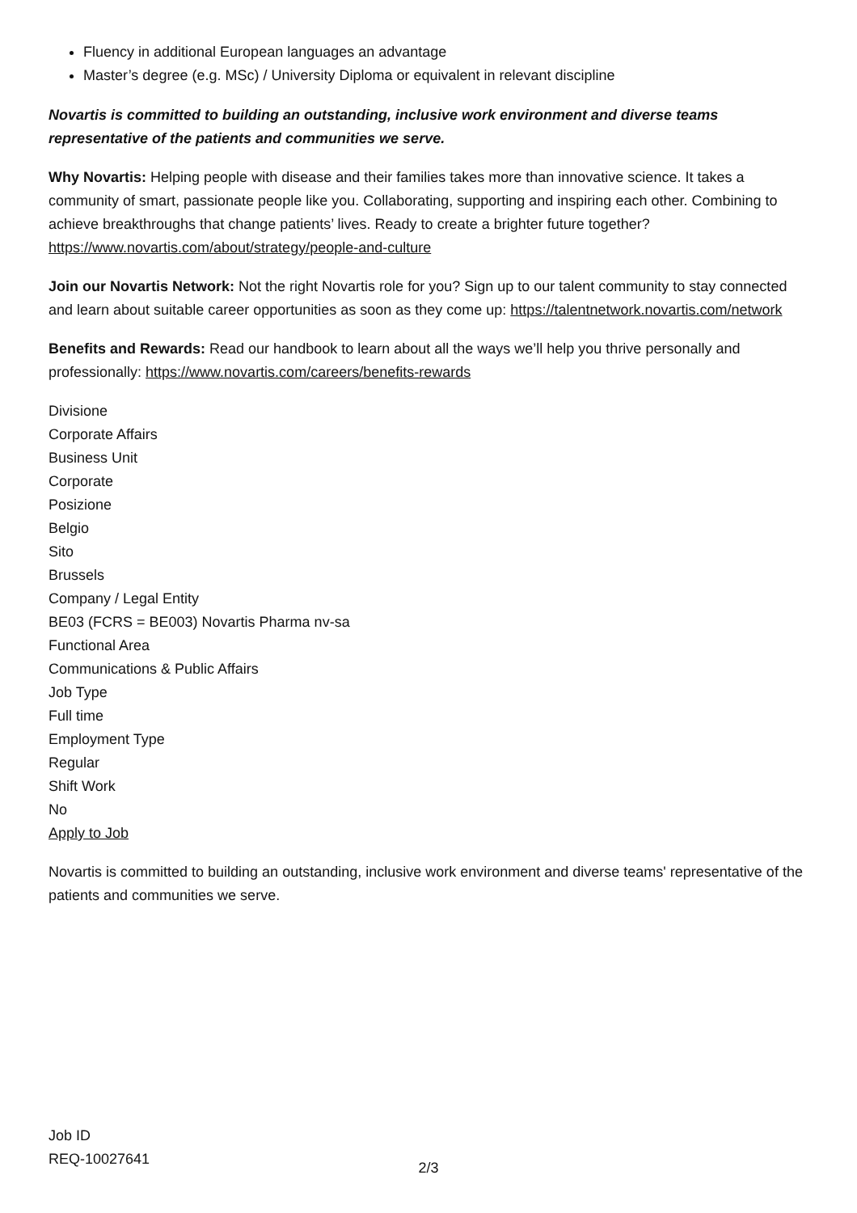Fluency in additional European languages an advantage
Master’s degree (e.g. MSc) / University Diploma or equivalent in relevant discipline
Novartis is committed to building an outstanding, inclusive work environment and diverse teams representative of the patients and communities we serve.
Why Novartis: Helping people with disease and their families takes more than innovative science. It takes a community of smart, passionate people like you. Collaborating, supporting and inspiring each other. Combining to achieve breakthroughs that change patients’ lives. Ready to create a brighter future together? https://www.novartis.com/about/strategy/people-and-culture
Join our Novartis Network: Not the right Novartis role for you? Sign up to our talent community to stay connected and learn about suitable career opportunities as soon as they come up: https://talentnetwork.novartis.com/network
Benefits and Rewards: Read our handbook to learn about all the ways we’ll help you thrive personally and professionally: https://www.novartis.com/careers/benefits-rewards
Divisione
Corporate Affairs
Business Unit
Corporate
Posizione
Belgio
Sito
Brussels
Company / Legal Entity
BE03 (FCRS = BE003) Novartis Pharma nv-sa
Functional Area
Communications & Public Affairs
Job Type
Full time
Employment Type
Regular
Shift Work
No
Apply to Job
Novartis is committed to building an outstanding, inclusive work environment and diverse teams' representative of the patients and communities we serve.
Job ID
REQ-10027641
2/3